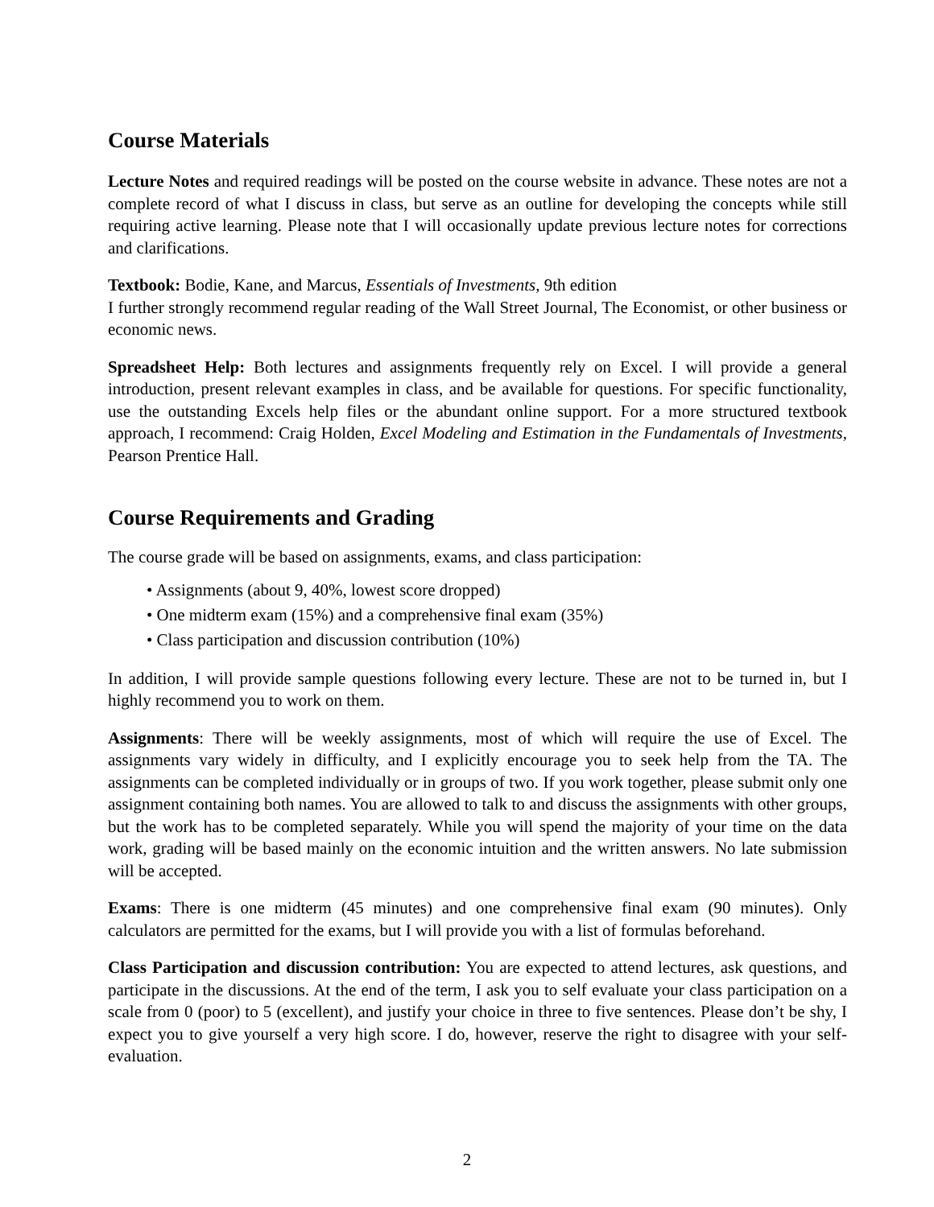Course Materials
Lecture Notes and required readings will be posted on the course website in advance. These notes are not a complete record of what I discuss in class, but serve as an outline for developing the concepts while still requiring active learning. Please note that I will occasionally update previous lecture notes for corrections and clarifications.
Textbook: Bodie, Kane, and Marcus, Essentials of Investments, 9th edition
I further strongly recommend regular reading of the Wall Street Journal, The Economist, or other business or economic news.
Spreadsheet Help: Both lectures and assignments frequently rely on Excel. I will provide a general introduction, present relevant examples in class, and be available for questions. For specific functionality, use the outstanding Excels help files or the abundant online support. For a more structured textbook approach, I recommend: Craig Holden, Excel Modeling and Estimation in the Fundamentals of Investments, Pearson Prentice Hall.
Course Requirements and Grading
The course grade will be based on assignments, exams, and class participation:
• Assignments (about 9, 40%, lowest score dropped)
• One midterm exam (15%) and a comprehensive final exam (35%)
• Class participation and discussion contribution (10%)
In addition, I will provide sample questions following every lecture. These are not to be turned in, but I highly recommend you to work on them.
Assignments: There will be weekly assignments, most of which will require the use of Excel. The assignments vary widely in difficulty, and I explicitly encourage you to seek help from the TA. The assignments can be completed individually or in groups of two. If you work together, please submit only one assignment containing both names. You are allowed to talk to and discuss the assignments with other groups, but the work has to be completed separately. While you will spend the majority of your time on the data work, grading will be based mainly on the economic intuition and the written answers. No late submission will be accepted.
Exams: There is one midterm (45 minutes) and one comprehensive final exam (90 minutes). Only calculators are permitted for the exams, but I will provide you with a list of formulas beforehand.
Class Participation and discussion contribution: You are expected to attend lectures, ask questions, and participate in the discussions. At the end of the term, I ask you to self evaluate your class participation on a scale from 0 (poor) to 5 (excellent), and justify your choice in three to five sentences. Please don’t be shy, I expect you to give yourself a very high score. I do, however, reserve the right to disagree with your self-evaluation.
2